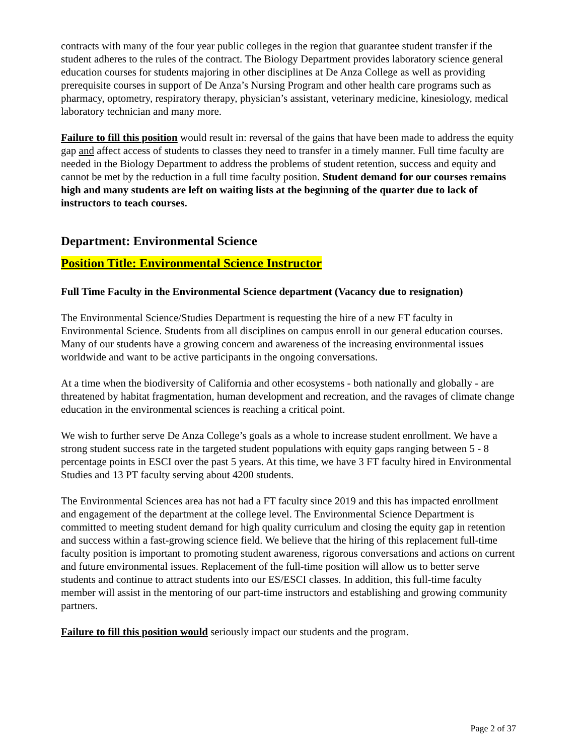contracts with many of the four year public colleges in the region that guarantee student transfer if the student adheres to the rules of the contract. The Biology Department provides laboratory science general education courses for students majoring in other disciplines at De Anza College as well as providing prerequisite courses in support of De Anza’s Nursing Program and other health care programs such as pharmacy, optometry, respiratory therapy, physician’s assistant, veterinary medicine, kinesiology, medical laboratory technician and many more.
Failure to fill this position would result in: reversal of the gains that have been made to address the equity gap and affect access of students to classes they need to transfer in a timely manner. Full time faculty are needed in the Biology Department to address the problems of student retention, success and equity and cannot be met by the reduction in a full time faculty position. Student demand for our courses remains high and many students are left on waiting lists at the beginning of the quarter due to lack of instructors to teach courses.
Department: Environmental Science
Position Title: Environmental Science Instructor
Full Time Faculty in the Environmental Science department (Vacancy due to resignation)
The Environmental Science/Studies Department is requesting the hire of a new FT faculty in Environmental Science. Students from all disciplines on campus enroll in our general education courses. Many of our students have a growing concern and awareness of the increasing environmental issues worldwide and want to be active participants in the ongoing conversations.
At a time when the biodiversity of California and other ecosystems - both nationally and globally - are threatened by habitat fragmentation, human development and recreation, and the ravages of climate change education in the environmental sciences is reaching a critical point.
We wish to further serve De Anza College’s goals as a whole to increase student enrollment. We have a strong student success rate in the targeted student populations with equity gaps ranging between 5 - 8 percentage points in ESCI over the past 5 years. At this time, we have 3 FT faculty hired in Environmental Studies and 13 PT faculty serving about 4200 students.
The Environmental Sciences area has not had a FT faculty since 2019 and this has impacted enrollment and engagement of the department at the college level. The Environmental Science Department is committed to meeting student demand for high quality curriculum and closing the equity gap in retention and success within a fast-growing science field. We believe that the hiring of this replacement full-time faculty position is important to promoting student awareness, rigorous conversations and actions on current and future environmental issues. Replacement of the full-time position will allow us to better serve students and continue to attract students into our ES/ESCI classes. In addition, this full-time faculty member will assist in the mentoring of our part-time instructors and establishing and growing community partners.
Failure to fill this position would seriously impact our students and the program.
Page 2 of 37